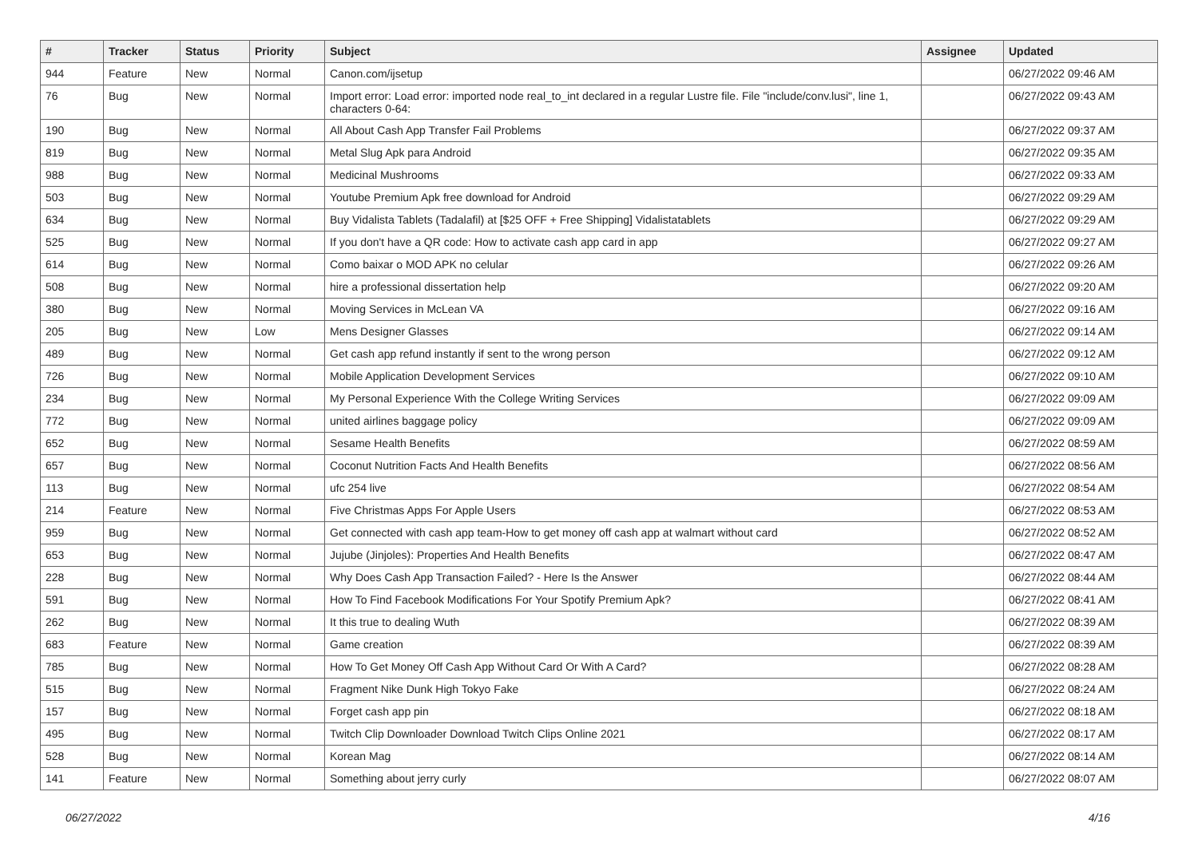| # | Tracker | Status | Priority | Subject | Assignee | Updated |
| --- | --- | --- | --- | --- | --- | --- |
| 944 | Feature | New | Normal | Canon.com/ijsetup | | 06/27/2022 09:46 AM |
| 76 | Bug | New | Normal | Import error: Load error: imported node real_to_int declared in a regular Lustre file. File "include/conv.lusi", line 1, characters 0-64: | | 06/27/2022 09:43 AM |
| 190 | Bug | New | Normal | All About Cash App Transfer Fail Problems | | 06/27/2022 09:37 AM |
| 819 | Bug | New | Normal | Metal Slug Apk para Android | | 06/27/2022 09:35 AM |
| 988 | Bug | New | Normal | Medicinal Mushrooms | | 06/27/2022 09:33 AM |
| 503 | Bug | New | Normal | Youtube Premium Apk free download for Android | | 06/27/2022 09:29 AM |
| 634 | Bug | New | Normal | Buy Vidalista Tablets (Tadalafil) at [$25 OFF + Free Shipping] Vidalistatablets | | 06/27/2022 09:29 AM |
| 525 | Bug | New | Normal | If you don't have a QR code: How to activate cash app card in app | | 06/27/2022 09:27 AM |
| 614 | Bug | New | Normal | Como baixar o MOD APK no celular | | 06/27/2022 09:26 AM |
| 508 | Bug | New | Normal | hire a professional dissertation help | | 06/27/2022 09:20 AM |
| 380 | Bug | New | Normal | Moving Services in McLean VA | | 06/27/2022 09:16 AM |
| 205 | Bug | New | Low | Mens Designer Glasses | | 06/27/2022 09:14 AM |
| 489 | Bug | New | Normal | Get cash app refund instantly if sent to the wrong person | | 06/27/2022 09:12 AM |
| 726 | Bug | New | Normal | Mobile Application Development Services | | 06/27/2022 09:10 AM |
| 234 | Bug | New | Normal | My Personal Experience With the College Writing Services | | 06/27/2022 09:09 AM |
| 772 | Bug | New | Normal | united airlines baggage policy | | 06/27/2022 09:09 AM |
| 652 | Bug | New | Normal | Sesame Health Benefits | | 06/27/2022 08:59 AM |
| 657 | Bug | New | Normal | Coconut Nutrition Facts And Health Benefits | | 06/27/2022 08:56 AM |
| 113 | Bug | New | Normal | ufc 254 live | | 06/27/2022 08:54 AM |
| 214 | Feature | New | Normal | Five Christmas Apps For Apple Users | | 06/27/2022 08:53 AM |
| 959 | Bug | New | Normal | Get connected with cash app team-How to get money off cash app at walmart without card | | 06/27/2022 08:52 AM |
| 653 | Bug | New | Normal | Jujube (Jinjoles): Properties And Health Benefits | | 06/27/2022 08:47 AM |
| 228 | Bug | New | Normal | Why Does Cash App Transaction Failed? - Here Is the Answer | | 06/27/2022 08:44 AM |
| 591 | Bug | New | Normal | How To Find Facebook Modifications For Your Spotify Premium Apk? | | 06/27/2022 08:41 AM |
| 262 | Bug | New | Normal | It this true to dealing Wuth | | 06/27/2022 08:39 AM |
| 683 | Feature | New | Normal | Game creation | | 06/27/2022 08:39 AM |
| 785 | Bug | New | Normal | How To Get Money Off Cash App Without Card Or With A Card? | | 06/27/2022 08:28 AM |
| 515 | Bug | New | Normal | Fragment Nike Dunk High Tokyo Fake | | 06/27/2022 08:24 AM |
| 157 | Bug | New | Normal | Forget cash app pin | | 06/27/2022 08:18 AM |
| 495 | Bug | New | Normal | Twitch Clip Downloader Download Twitch Clips Online 2021 | | 06/27/2022 08:17 AM |
| 528 | Bug | New | Normal | Korean Mag | | 06/27/2022 08:14 AM |
| 141 | Feature | New | Normal | Something about jerry curly | | 06/27/2022 08:07 AM |
06/27/2022 4/16